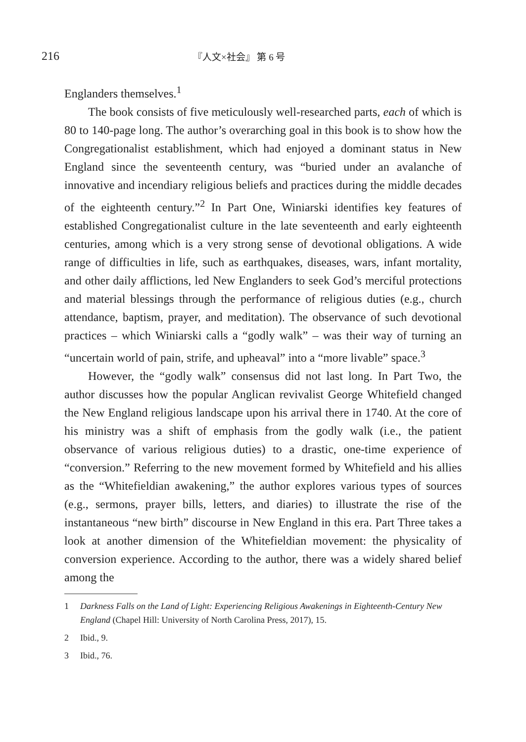216
『人文×社会』 第 6 号
Englanders themselves.<sup>1</sup>
The book consists of five meticulously well-researched parts, each of which is 80 to 140-page long. The author’s overarching goal in this book is to show how the Congregationalist establishment, which had enjoyed a dominant status in New England since the seventeenth century, was “buried under an avalanche of innovative and incendiary religious beliefs and practices during the middle decades of the eighteenth century.”<sup>2</sup> In Part One, Winiarski identifies key features of established Congregationalist culture in the late seventeenth and early eighteenth centuries, among which is a very strong sense of devotional obligations. A wide range of difficulties in life, such as earthquakes, diseases, wars, infant mortality, and other daily afflictions, led New Englanders to seek God’s merciful protections and material blessings through the performance of religious duties (e.g., church attendance, baptism, prayer, and meditation). The observance of such devotional practices – which Winiarski calls a “godly walk” – was their way of turning an “uncertain world of pain, strife, and upheaval” into a “more livable” space.<sup>3</sup>
However, the “godly walk” consensus did not last long. In Part Two, the author discusses how the popular Anglican revivalist George Whitefield changed the New England religious landscape upon his arrival there in 1740. At the core of his ministry was a shift of emphasis from the godly walk (i.e., the patient observance of various religious duties) to a drastic, one-time experience of “conversion.” Referring to the new movement formed by Whitefield and his allies as the “Whitefieldian awakening,” the author explores various types of sources (e.g., sermons, prayer bills, letters, and diaries) to illustrate the rise of the instantaneous “new birth” discourse in New England in this era. Part Three takes a look at another dimension of the Whitefieldian movement: the physicality of conversion experience. According to the author, there was a widely shared belief among the
1 Darkness Falls on the Land of Light: Experiencing Religious Awakenings in Eighteenth-Century New England (Chapel Hill: University of North Carolina Press, 2017), 15.
2 Ibid., 9.
3 Ibid., 76.